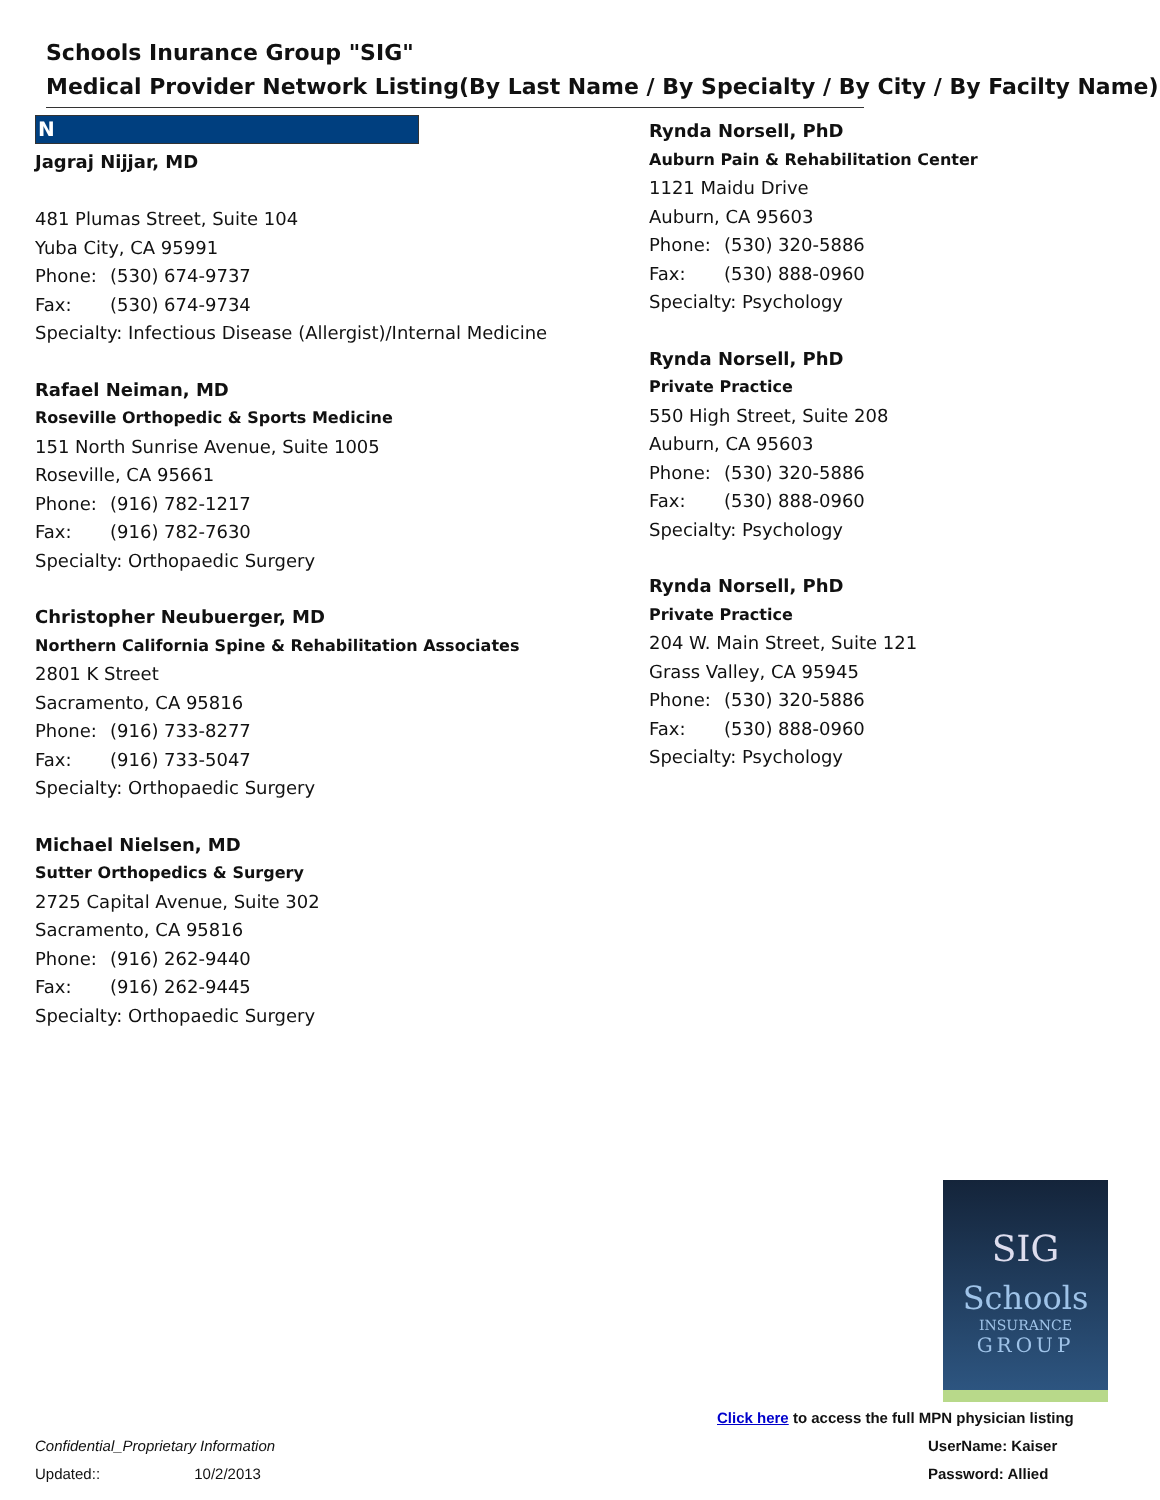Schools Inurance Group "SIG"
Medical Provider Network Listing(By Last Name / By Specialty / By City / By Facilty Name)
N
Jagraj Nijjar, MD
481 Plumas Street, Suite 104
Yuba City, CA 95991
Phone: (530) 674-9737
Fax: (530) 674-9734
Specialty: Infectious Disease (Allergist)/Internal Medicine
Rafael Neiman, MD
Roseville Orthopedic & Sports Medicine
151 North Sunrise Avenue, Suite 1005
Roseville, CA 95661
Phone: (916) 782-1217
Fax: (916) 782-7630
Specialty: Orthopaedic Surgery
Christopher Neubuerger, MD
Northern California Spine & Rehabilitation Associates
2801 K Street
Sacramento, CA 95816
Phone: (916) 733-8277
Fax: (916) 733-5047
Specialty: Orthopaedic Surgery
Michael Nielsen, MD
Sutter Orthopedics & Surgery
2725 Capital Avenue, Suite 302
Sacramento, CA 95816
Phone: (916) 262-9440
Fax: (916) 262-9445
Specialty: Orthopaedic Surgery
Rynda Norsell, PhD
Auburn Pain & Rehabilitation Center
1121 Maidu Drive
Auburn, CA 95603
Phone: (530) 320-5886
Fax: (530) 888-0960
Specialty: Psychology
Rynda Norsell, PhD
Private Practice
550 High Street, Suite 208
Auburn, CA 95603
Phone: (530) 320-5886
Fax: (530) 888-0960
Specialty: Psychology
Rynda Norsell, PhD
Private Practice
204 W. Main Street, Suite 121
Grass Valley, CA 95945
Phone: (530) 320-5886
Fax: (530) 888-0960
Specialty: Psychology
SIG
Schools
INSURANCE
GROUP
Click here to access the full MPN physician listing
Confidential_Proprietary Information
UserName: Kaiser
Updated:: 10/2/2013 Password: Allied